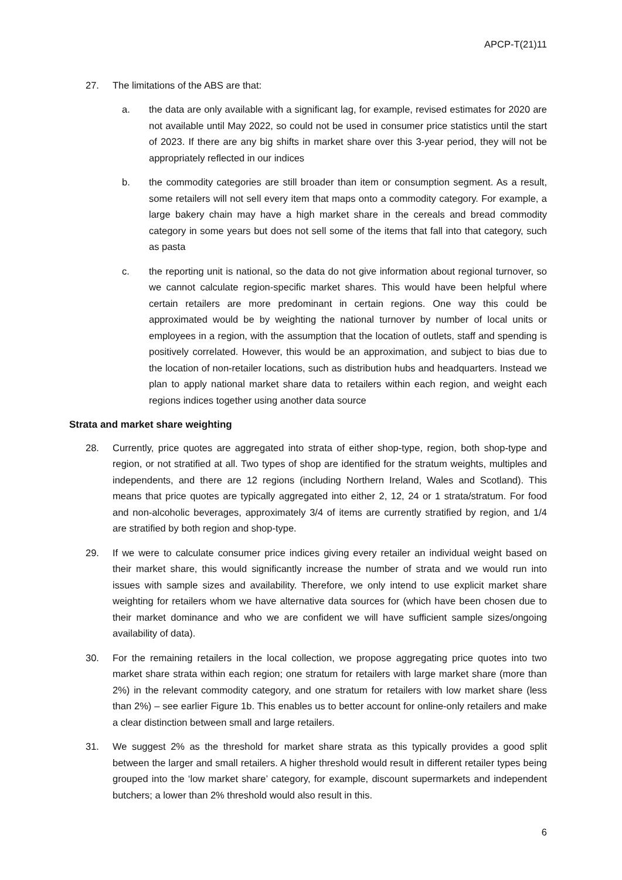APCP-T(21)11
27. The limitations of the ABS are that:
a. the data are only available with a significant lag, for example, revised estimates for 2020 are not available until May 2022, so could not be used in consumer price statistics until the start of 2023. If there are any big shifts in market share over this 3-year period, they will not be appropriately reflected in our indices
b. the commodity categories are still broader than item or consumption segment. As a result, some retailers will not sell every item that maps onto a commodity category. For example, a large bakery chain may have a high market share in the cereals and bread commodity category in some years but does not sell some of the items that fall into that category, such as pasta
c. the reporting unit is national, so the data do not give information about regional turnover, so we cannot calculate region-specific market shares. This would have been helpful where certain retailers are more predominant in certain regions. One way this could be approximated would be by weighting the national turnover by number of local units or employees in a region, with the assumption that the location of outlets, staff and spending is positively correlated. However, this would be an approximation, and subject to bias due to the location of non-retailer locations, such as distribution hubs and headquarters. Instead we plan to apply national market share data to retailers within each region, and weight each regions indices together using another data source
Strata and market share weighting
28. Currently, price quotes are aggregated into strata of either shop-type, region, both shop-type and region, or not stratified at all. Two types of shop are identified for the stratum weights, multiples and independents, and there are 12 regions (including Northern Ireland, Wales and Scotland). This means that price quotes are typically aggregated into either 2, 12, 24 or 1 strata/stratum. For food and non-alcoholic beverages, approximately 3/4 of items are currently stratified by region, and 1/4 are stratified by both region and shop-type.
29. If we were to calculate consumer price indices giving every retailer an individual weight based on their market share, this would significantly increase the number of strata and we would run into issues with sample sizes and availability. Therefore, we only intend to use explicit market share weighting for retailers whom we have alternative data sources for (which have been chosen due to their market dominance and who we are confident we will have sufficient sample sizes/ongoing availability of data).
30. For the remaining retailers in the local collection, we propose aggregating price quotes into two market share strata within each region; one stratum for retailers with large market share (more than 2%) in the relevant commodity category, and one stratum for retailers with low market share (less than 2%) – see earlier Figure 1b. This enables us to better account for online-only retailers and make a clear distinction between small and large retailers.
31. We suggest 2% as the threshold for market share strata as this typically provides a good split between the larger and small retailers. A higher threshold would result in different retailer types being grouped into the ‘low market share’ category, for example, discount supermarkets and independent butchers; a lower than 2% threshold would also result in this.
6